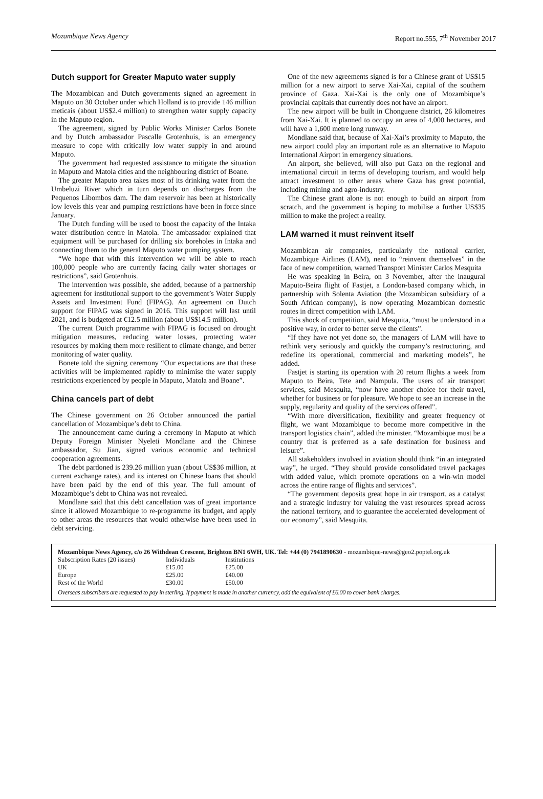Mozambique News Agency Report no.555, 7<sup>th</sup> November 2017
Dutch support for Greater Maputo water supply
The Mozambican and Dutch governments signed an agreement in Maputo on 30 October under which Holland is to provide 146 million meticais (about US$2.4 million) to strengthen water supply capacity in the Maputo region.
The agreement, signed by Public Works Minister Carlos Bonete and by Dutch ambassador Pascalle Grotenhuis, is an emergency measure to cope with critically low water supply in and around Maputo.
The government had requested assistance to mitigate the situation in Maputo and Matola cities and the neighbouring district of Boane.
The greater Maputo area takes most of its drinking water from the Umbeluzi River which in turn depends on discharges from the Pequenos Libombos dam. The dam reservoir has been at historically low levels this year and pumping restrictions have been in force since January.
The Dutch funding will be used to boost the capacity of the Intaka water distribution centre in Matola. The ambassador explained that equipment will be purchased for drilling six boreholes in Intaka and connecting them to the general Maputo water pumping system.
“We hope that with this intervention we will be able to reach 100,000 people who are currently facing daily water shortages or restrictions”, said Grotenhuis.
The intervention was possible, she added, because of a partnership agreement for institutional support to the government’s Water Supply Assets and Investment Fund (FIPAG). An agreement on Dutch support for FIPAG was signed in 2016. This support will last until 2021, and is budgeted at €12.5 million (about US$14.5 million).
The current Dutch programme with FIPAG is focused on drought mitigation measures, reducing water losses, protecting water resources by making them more resilient to climate change, and better monitoring of water quality.
Bonete told the signing ceremony “Our expectations are that these activities will be implemented rapidly to minimise the water supply restrictions experienced by people in Maputo, Matola and Boane”.
China cancels part of debt
The Chinese government on 26 October announced the partial cancellation of Mozambique’s debt to China.
The announcement came during a ceremony in Maputo at which Deputy Foreign Minister Nyeleti Mondlane and the Chinese ambassador, Su Jian, signed various economic and technical cooperation agreements.
The debt pardoned is 239.26 million yuan (about US$36 million, at current exchange rates), and its interest on Chinese loans that should have been paid by the end of this year. The full amount of Mozambique’s debt to China was not revealed.
Mondlane said that this debt cancellation was of great importance since it allowed Mozambique to re-programme its budget, and apply to other areas the resources that would otherwise have been used in debt servicing.
One of the new agreements signed is for a Chinese grant of US$15 million for a new airport to serve Xai-Xai, capital of the southern province of Gaza. Xai-Xai is the only one of Mozambique’s provincial capitals that currently does not have an airport.
The new airport will be built in Chonguene district, 26 kilometres from Xai-Xai. It is planned to occupy an area of 4,000 hectares, and will have a 1,600 metre long runway.
Mondlane said that, because of Xai-Xai’s proximity to Maputo, the new airport could play an important role as an alternative to Maputo International Airport in emergency situations.
An airport, she believed, will also put Gaza on the regional and international circuit in terms of developing tourism, and would help attract investment to other areas where Gaza has great potential, including mining and agro-industry.
The Chinese grant alone is not enough to build an airport from scratch, and the government is hoping to mobilise a further US$35 million to make the project a reality.
LAM warned it must reinvent itself
Mozambican air companies, particularly the national carrier, Mozambique Airlines (LAM), need to “reinvent themselves” in the face of new competition, warned Transport Minister Carlos Mesquita
He was speaking in Beira, on 3 November, after the inaugural Maputo-Beira flight of Fastjet, a London-based company which, in partnership with Solenta Aviation (the Mozambican subsidiary of a South African company), is now operating Mozambican domestic routes in direct competition with LAM.
This shock of competition, said Mesquita, “must be understood in a positive way, in order to better serve the clients”.
“If they have not yet done so, the managers of LAM will have to rethink very seriously and quickly the company’s restructuring, and redefine its operational, commercial and marketing models”, he added.
Fastjet is starting its operation with 20 return flights a week from Maputo to Beira, Tete and Nampula. The users of air transport services, said Mesquita, “now have another choice for their travel, whether for business or for pleasure. We hope to see an increase in the supply, regularity and quality of the services offered”.
“With more diversification, flexibility and greater frequency of flight, we want Mozambique to become more competitive in the transport logistics chain”, added the minister. “Mozambique must be a country that is preferred as a safe destination for business and leisure”.
All stakeholders involved in aviation should think “in an integrated way”, he urged. “They should provide consolidated travel packages with added value, which promote operations on a win-win model across the entire range of flights and services”.
“The government deposits great hope in air transport, as a catalyst and a strategic industry for valuing the vast resources spread across the national territory, and to guarantee the accelerated development of our economy”, said Mesquita.
Mozambique News Agency, c/o 26 Withdean Crescent, Brighton BN1 6WH, UK. Tel: +44 (0) 7941890630 - mozambique-news@geo2.poptel.org.uk
| Subscription Rates (20 issues) | Individuals | Institutions |
| UK | £15.00 | £25.00 |
| Europe | £25.00 | £40.00 |
| Rest of the World | £30.00 | £50.00 |
Overseas subscribers are requested to pay in sterling. If payment is made in another currency, add the equivalent of £6.00 to cover bank charges.